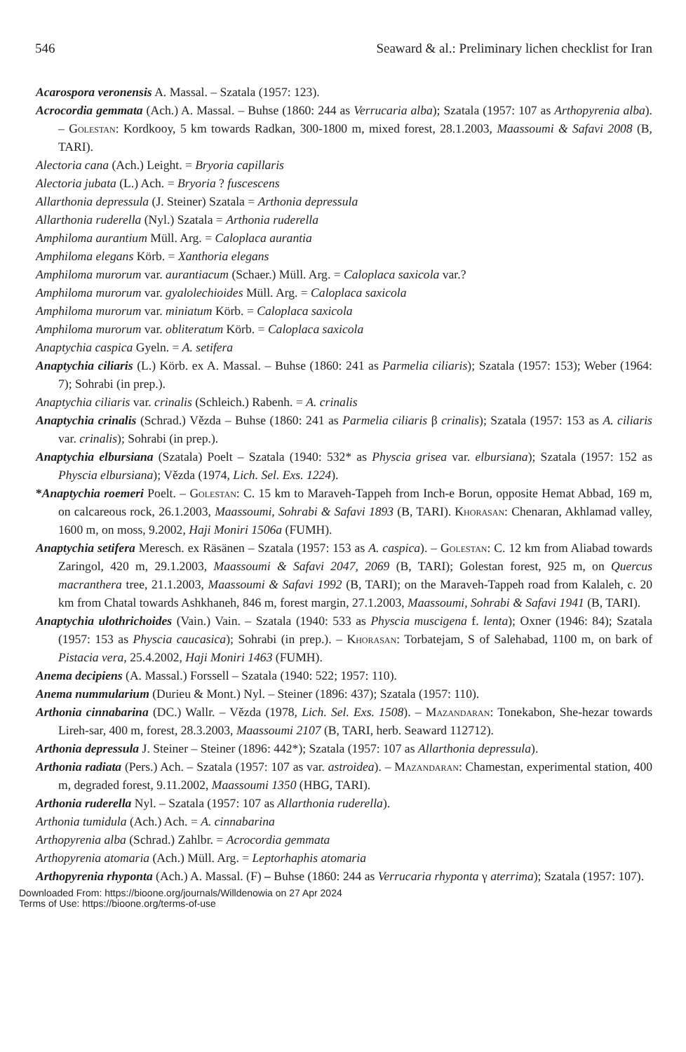546 Seaward & al.: Preliminary lichen checklist for Iran
Acarospora veronensis A. Massal. – Szatala (1957: 123).
Acrocordia gemmata (Ach.) A. Massal. – Buhse (1860: 244 as Verrucaria alba); Szatala (1957: 107 as Arthopyrenia alba). – Golestan: Kordkooy, 5 km towards Radkan, 300-1800 m, mixed forest, 28.1.2003, Maassoumi & Safavi 2008 (B, TARI).
Alectoria cana (Ach.) Leight. = Bryoria capillaris
Alectoria jubata (L.) Ach. = Bryoria ? fuscescens
Allarthonia depressula (J. Steiner) Szatala = Arthonia depressula
Allarthonia ruderella (Nyl.) Szatala = Arthonia ruderella
Amphiloma aurantium Müll. Arg. = Caloplaca aurantia
Amphiloma elegans Körb. = Xanthoria elegans
Amphiloma murorum var. aurantiacum (Schaer.) Müll. Arg. = Caloplaca saxicola var.?
Amphiloma murorum var. gyalolechioides Müll. Arg. = Caloplaca saxicola
Amphiloma murorum var. miniatum Körb. = Caloplaca saxicola
Amphiloma murorum var. obliteratum Körb. = Caloplaca saxicola
Anaptychia caspica Gyeln. = A. setifera
Anaptychia ciliaris (L.) Körb. ex A. Massal. – Buhse (1860: 241 as Parmelia ciliaris); Szatala (1957: 153); Weber (1964: 7); Sohrabi (in prep.).
Anaptychia ciliaris var. crinalis (Schleich.) Rabenh. = A. crinalis
Anaptychia crinalis (Schrad.) Vězda – Buhse (1860: 241 as Parmelia ciliaris β crinalis); Szatala (1957: 153 as A. ciliaris var. crinalis); Sohrabi (in prep.).
Anaptychia elbursiana (Szatala) Poelt – Szatala (1940: 532* as Physcia grisea var. elbursiana); Szatala (1957: 152 as Physcia elbursiana); Vězda (1974, Lich. Sel. Exs. 1224).
*Anaptychia roemeri Poelt. – Golestan: C. 15 km to Maraveh-Tappeh from Inch-e Borun, opposite Hemat Abbad, 169 m, on calcareous rock, 26.1.2003, Maassoumi, Sohrabi & Safavi 1893 (B, TARI). Khorasan: Chenaran, Akhlamad valley, 1600 m, on moss, 9.2002, Haji Moniri 1506a (FUMH).
Anaptychia setifera Meresch. ex Räsänen – Szatala (1957: 153 as A. caspica). – Golestan: C. 12 km from Aliabad towards Zaringol, 420 m, 29.1.2003, Maassoumi & Safavi 2047, 2069 (B, TARI); Golestan forest, 925 m, on Quercus macranthera tree, 21.1.2003, Maassoumi & Safavi 1992 (B, TARI); on the Maraveh-Tappeh road from Kalaleh, c. 20 km from Chatal towards Ashkhaneh, 846 m, forest margin, 27.1.2003, Maassoumi, Sohrabi & Safavi 1941 (B, TARI).
Anaptychia ulothrichoides (Vain.) Vain. – Szatala (1940: 533 as Physcia muscigena f. lenta); Oxner (1946: 84); Szatala (1957: 153 as Physcia caucasica); Sohrabi (in prep.). – Khorasan: Torbatejam, S of Salehabad, 1100 m, on bark of Pistacia vera, 25.4.2002, Haji Moniri 1463 (FUMH).
Anema decipiens (A. Massal.) Forssell – Szatala (1940: 522; 1957: 110).
Anema nummularium (Durieu & Mont.) Nyl. – Steiner (1896: 437); Szatala (1957: 110).
Arthonia cinnabarina (DC.) Wallr. – Vězda (1978, Lich. Sel. Exs. 1508). – Mazandaran: Tonekabon, She-hezar towards Lireh-sar, 400 m, forest, 28.3.2003, Maassoumi 2107 (B, TARI, herb. Seaward 112712).
Arthonia depressula J. Steiner – Steiner (1896: 442*); Szatala (1957: 107 as Allarthonia depressula).
Arthonia radiata (Pers.) Ach. – Szatala (1957: 107 as var. astroidea). – Mazandaran: Chamestan, experimental station, 400 m, degraded forest, 9.11.2002, Maassoumi 1350 (HBG, TARI).
Arthonia ruderella Nyl. – Szatala (1957: 107 as Allarthonia ruderella).
Arthonia tumidula (Ach.) Ach. = A. cinnabarina
Arthopyrenia alba (Schrad.) Zahlbr. = Acrocordia gemmata
Arthopyrenia atomaria (Ach.) Müll. Arg. = Leptorhaphis atomaria
Arthopyrenia rhyponta (Ach.) A. Massal. (F) – Buhse (1860: 244 as Verrucaria rhyponta γ aterrima); Szatala (1957: 107).
Downloaded From: https://bioone.org/journals/Willdenowia on 27 Apr 2024
Terms of Use: https://bioone.org/terms-of-use